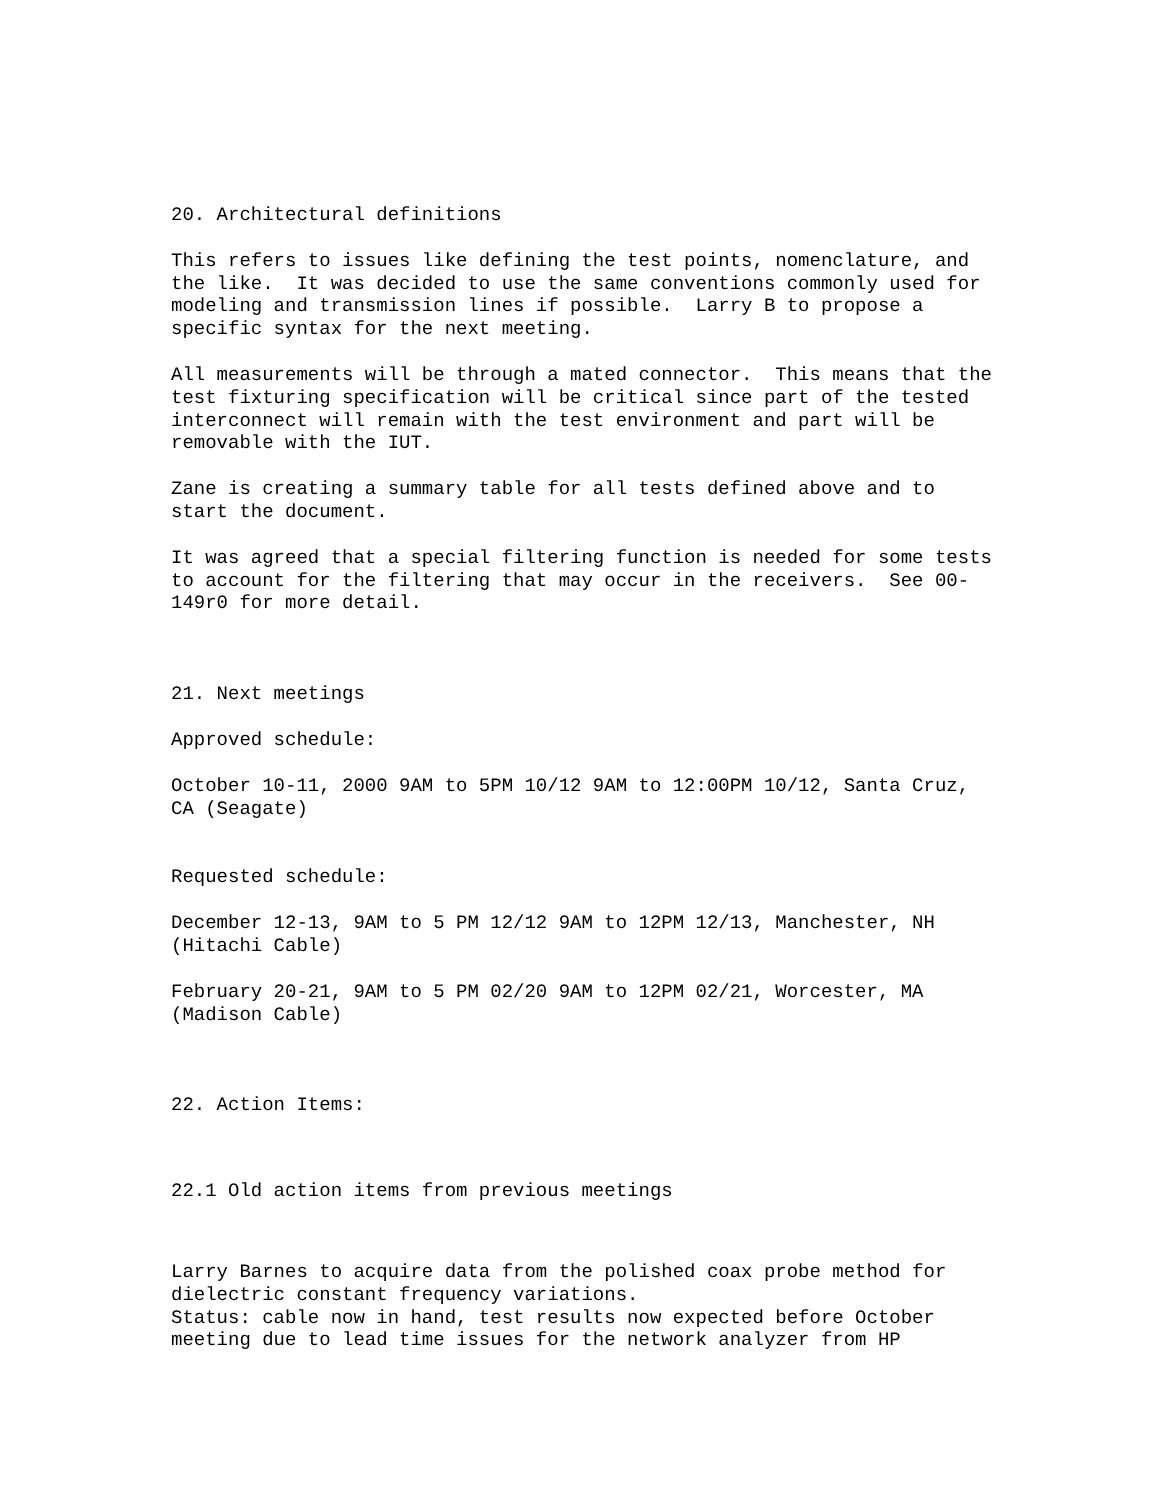20. Architectural definitions
This refers to issues like defining the test points, nomenclature, and the like. It was decided to use the same conventions commonly used for modeling and transmission lines if possible. Larry B to propose a specific syntax for the next meeting.
All measurements will be through a mated connector. This means that the test fixturing specification will be critical since part of the tested interconnect will remain with the test environment and part will be removable with the IUT.
Zane is creating a summary table for all tests defined above and to start the document.
It was agreed that a special filtering function is needed for some tests to account for the filtering that may occur in the receivers. See 00- 149r0 for more detail.
21. Next meetings
Approved schedule:
October 10-11, 2000 9AM to 5PM 10/12 9AM to 12:00PM 10/12, Santa Cruz, CA (Seagate)
Requested schedule:
December 12-13, 9AM to 5 PM 12/12 9AM to 12PM 12/13, Manchester, NH (Hitachi Cable)
February 20-21, 9AM to 5 PM 02/20 9AM to 12PM 02/21, Worcester, MA (Madison Cable)
22. Action Items:
22.1 Old action items from previous meetings
Larry Barnes to acquire data from the polished coax probe method for dielectric constant frequency variations. Status: cable now in hand, test results now expected before October meeting due to lead time issues for the network analyzer from HP